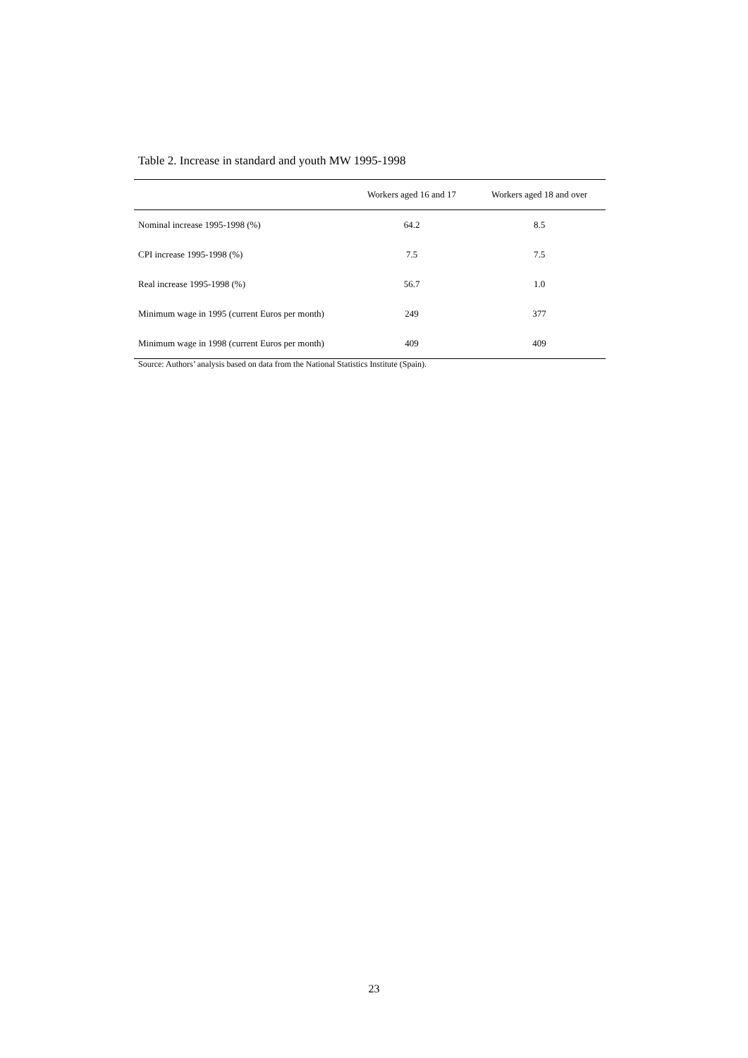Table 2. Increase in standard and youth MW 1995-1998
| | Workers aged 16 and 17 | Workers aged 18 and over |
| --- | --- | --- |
| Nominal increase 1995-1998 (%) | 64.2 | 8.5 |
| CPI increase 1995-1998 (%) | 7.5 | 7.5 |
| Real increase 1995-1998 (%) | 56.7 | 1.0 |
| Minimum wage in 1995 (current Euros per month) | 249 | 377 |
| Minimum wage in 1998 (current Euros per month) | 409 | 409 |
Source: Authors’ analysis based on data from the National Statistics Institute (Spain).
23